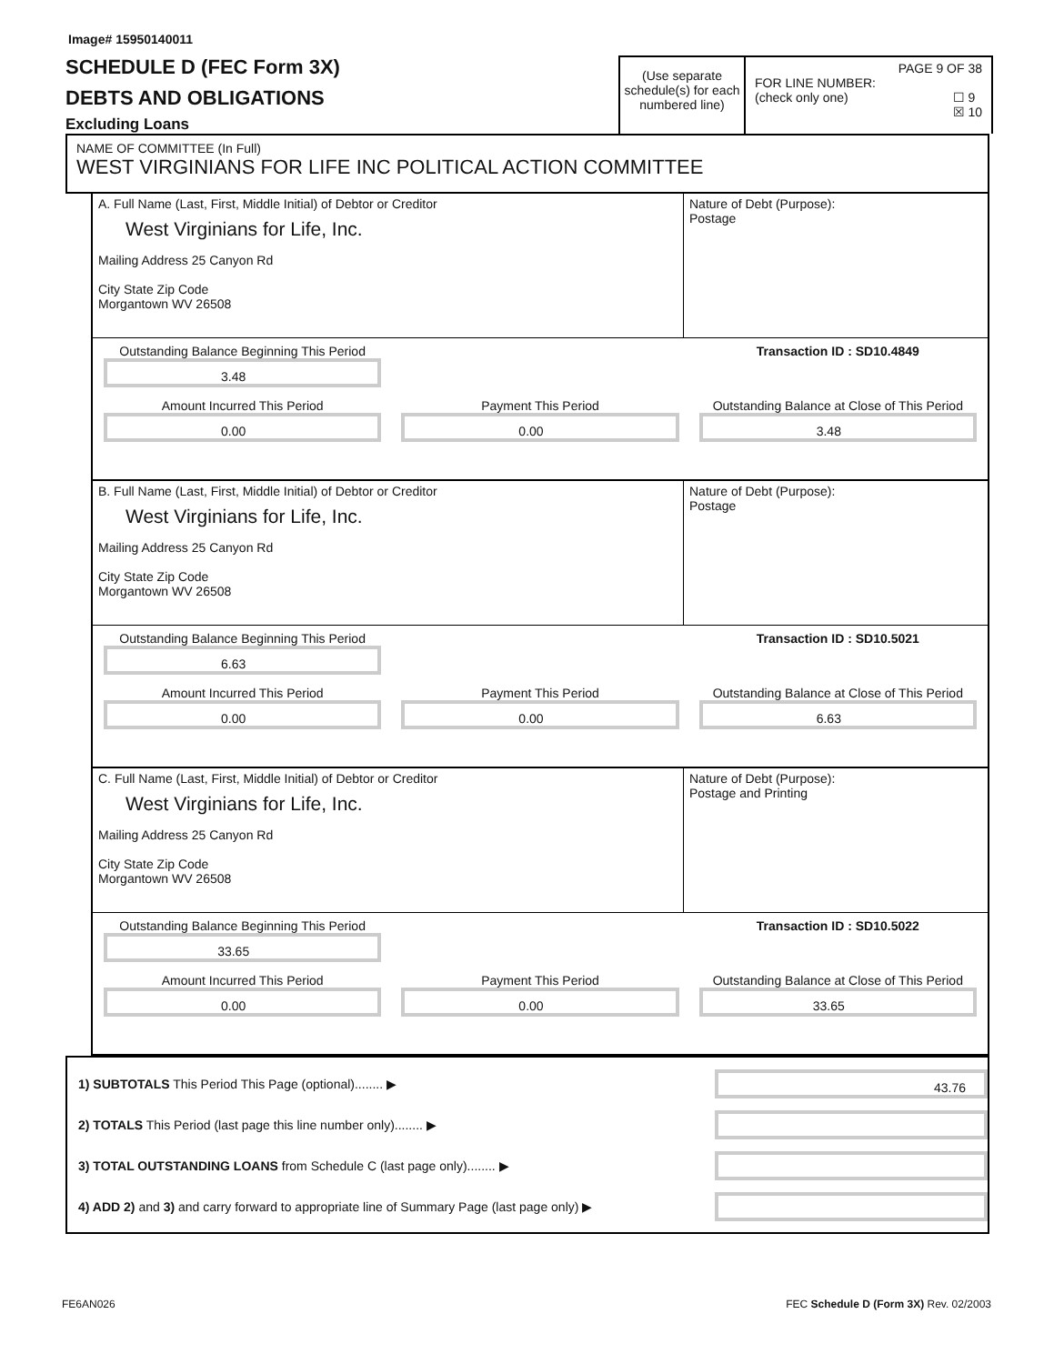Image# 15950140011
SCHEDULE D (FEC Form 3X)
DEBTS AND OBLIGATIONS
Excluding Loans
(Use separate schedule(s) for each numbered line)
PAGE 9 OF 38
FOR LINE NUMBER:
(check only one) ☐ 9
☒ 10
NAME OF COMMITTEE (In Full)
WEST VIRGINIANS FOR LIFE INC POLITICAL ACTION COMMITTEE
A. Full Name (Last, First, Middle Initial) of Debtor or Creditor
West Virginians for Life, Inc.
Mailing Address 25 Canyon Rd
City State Zip Code
Morgantown WV 26508
Nature of Debt (Purpose):
Postage
Outstanding Balance Beginning This Period
3.48
Transaction ID : SD10.4849
Amount Incurred This Period
0.00
Payment This Period
0.00
Outstanding Balance at Close of This Period
3.48
B. Full Name (Last, First, Middle Initial) of Debtor or Creditor
West Virginians for Life, Inc.
Mailing Address 25 Canyon Rd
City State Zip Code
Morgantown WV 26508
Nature of Debt (Purpose):
Postage
Outstanding Balance Beginning This Period
6.63
Transaction ID : SD10.5021
Amount Incurred This Period
0.00
Payment This Period
0.00
Outstanding Balance at Close of This Period
6.63
C. Full Name (Last, First, Middle Initial) of Debtor or Creditor
West Virginians for Life, Inc.
Mailing Address 25 Canyon Rd
City State Zip Code
Morgantown WV 26508
Nature of Debt (Purpose):
Postage and Printing
Outstanding Balance Beginning This Period
33.65
Transaction ID : SD10.5022
Amount Incurred This Period
0.00
Payment This Period
0.00
Outstanding Balance at Close of This Period
33.65
1) SUBTOTALS This Period This Page (optional)........ ▶
43.76
2) TOTALS This Period (last page this line number only)........ ▶
3) TOTAL OUTSTANDING LOANS from Schedule C (last page only)........ ▶
4) ADD 2) and 3) and carry forward to appropriate line of Summary Page (last page only) ▶
FE6AN026 FEC Schedule D (Form 3X) Rev. 02/2003